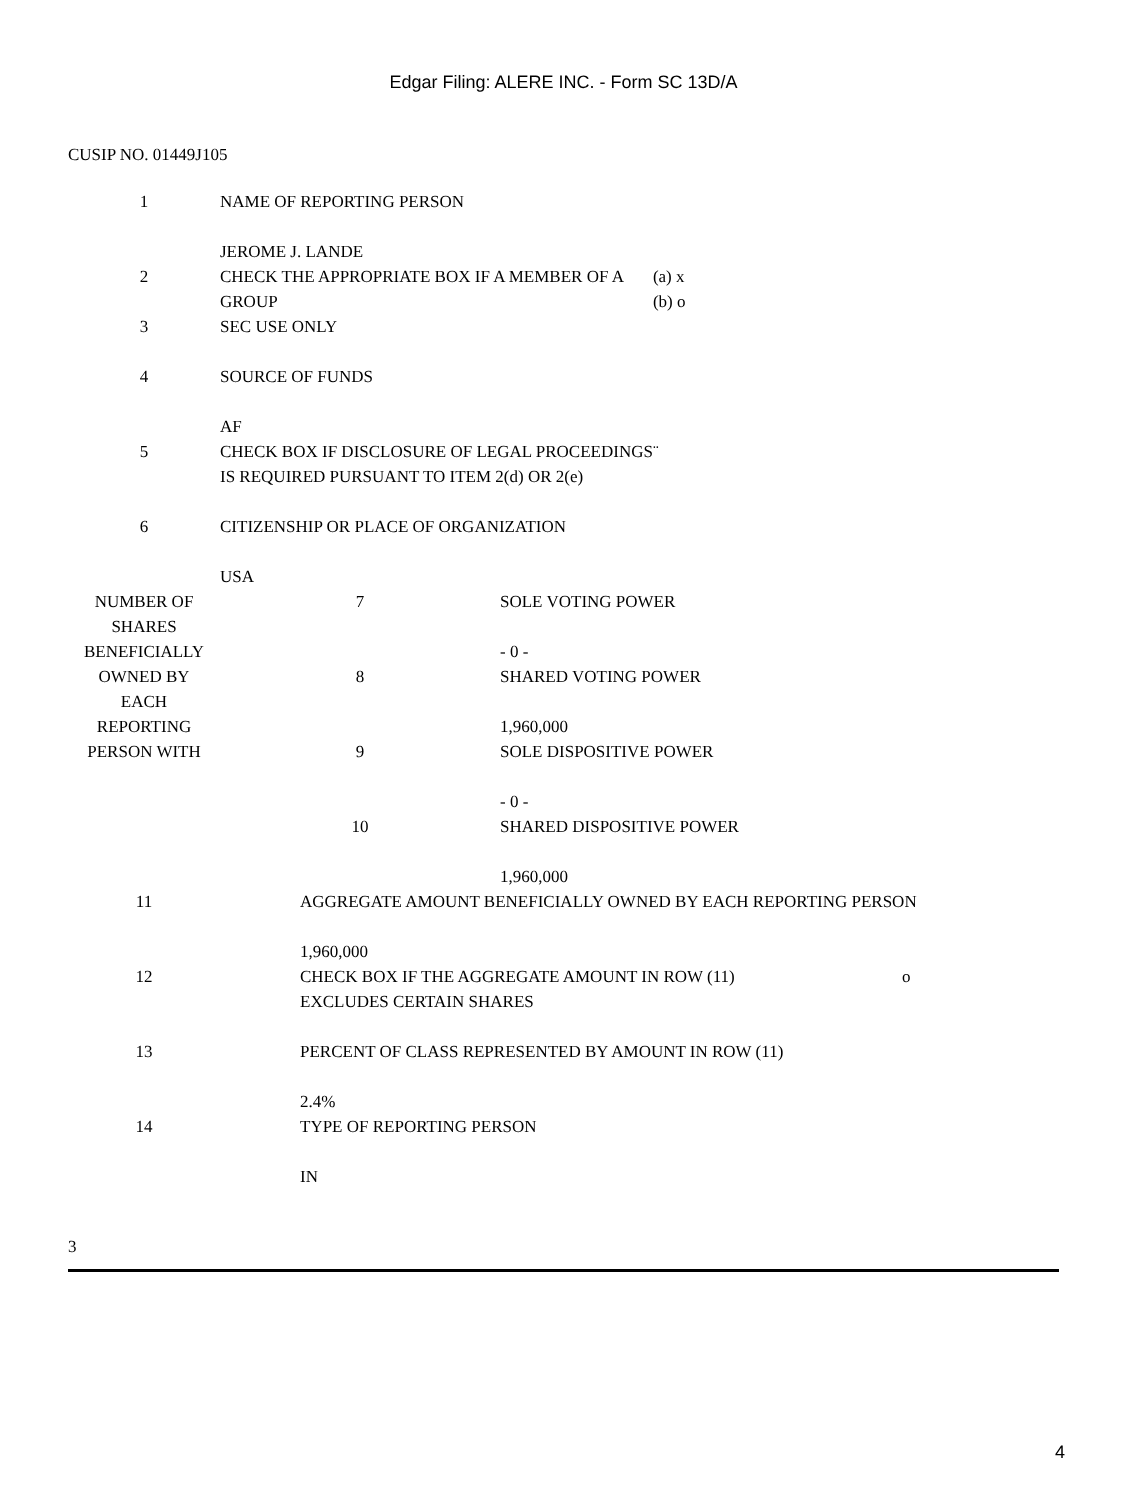Edgar Filing: ALERE INC. - Form SC 13D/A
CUSIP NO. 01449J105
| 1 | NAME OF REPORTING PERSON | |
| | JEROME J. LANDE | |
| 2 | CHECK THE APPROPRIATE BOX IF A MEMBER OF A GROUP | (a) x (b) o |
| 3 | SEC USE ONLY | |
| 4 | SOURCE OF FUNDS | |
| | AF | |
| 5 | CHECK BOX IF DISCLOSURE OF LEGAL PROCEEDINGS IS REQUIRED PURSUANT TO ITEM 2(d) OR 2(e) | ¨ |
| 6 | CITIZENSHIP OR PLACE OF ORGANIZATION | |
| | USA | |
| NUMBER OF SHARES BENEFICIALLY OWNED BY EACH REPORTING PERSON WITH | 7 | SOLE VOTING POWER - 0 - |
| | 8 | SHARED VOTING POWER 1,960,000 |
| | 9 | SOLE DISPOSITIVE POWER - 0 - |
| | 10 | SHARED DISPOSITIVE POWER 1,960,000 |
| 11 | | AGGREGATE AMOUNT BENEFICIALLY OWNED BY EACH REPORTING PERSON | |
| | | 1,960,000 | |
| 12 | | CHECK BOX IF THE AGGREGATE AMOUNT IN ROW (11) EXCLUDES CERTAIN SHARES | o |
| 13 | | PERCENT OF CLASS REPRESENTED BY AMOUNT IN ROW (11) | |
| | | 2.4% | |
| 14 | | TYPE OF REPORTING PERSON | |
| | | IN | |
3
4